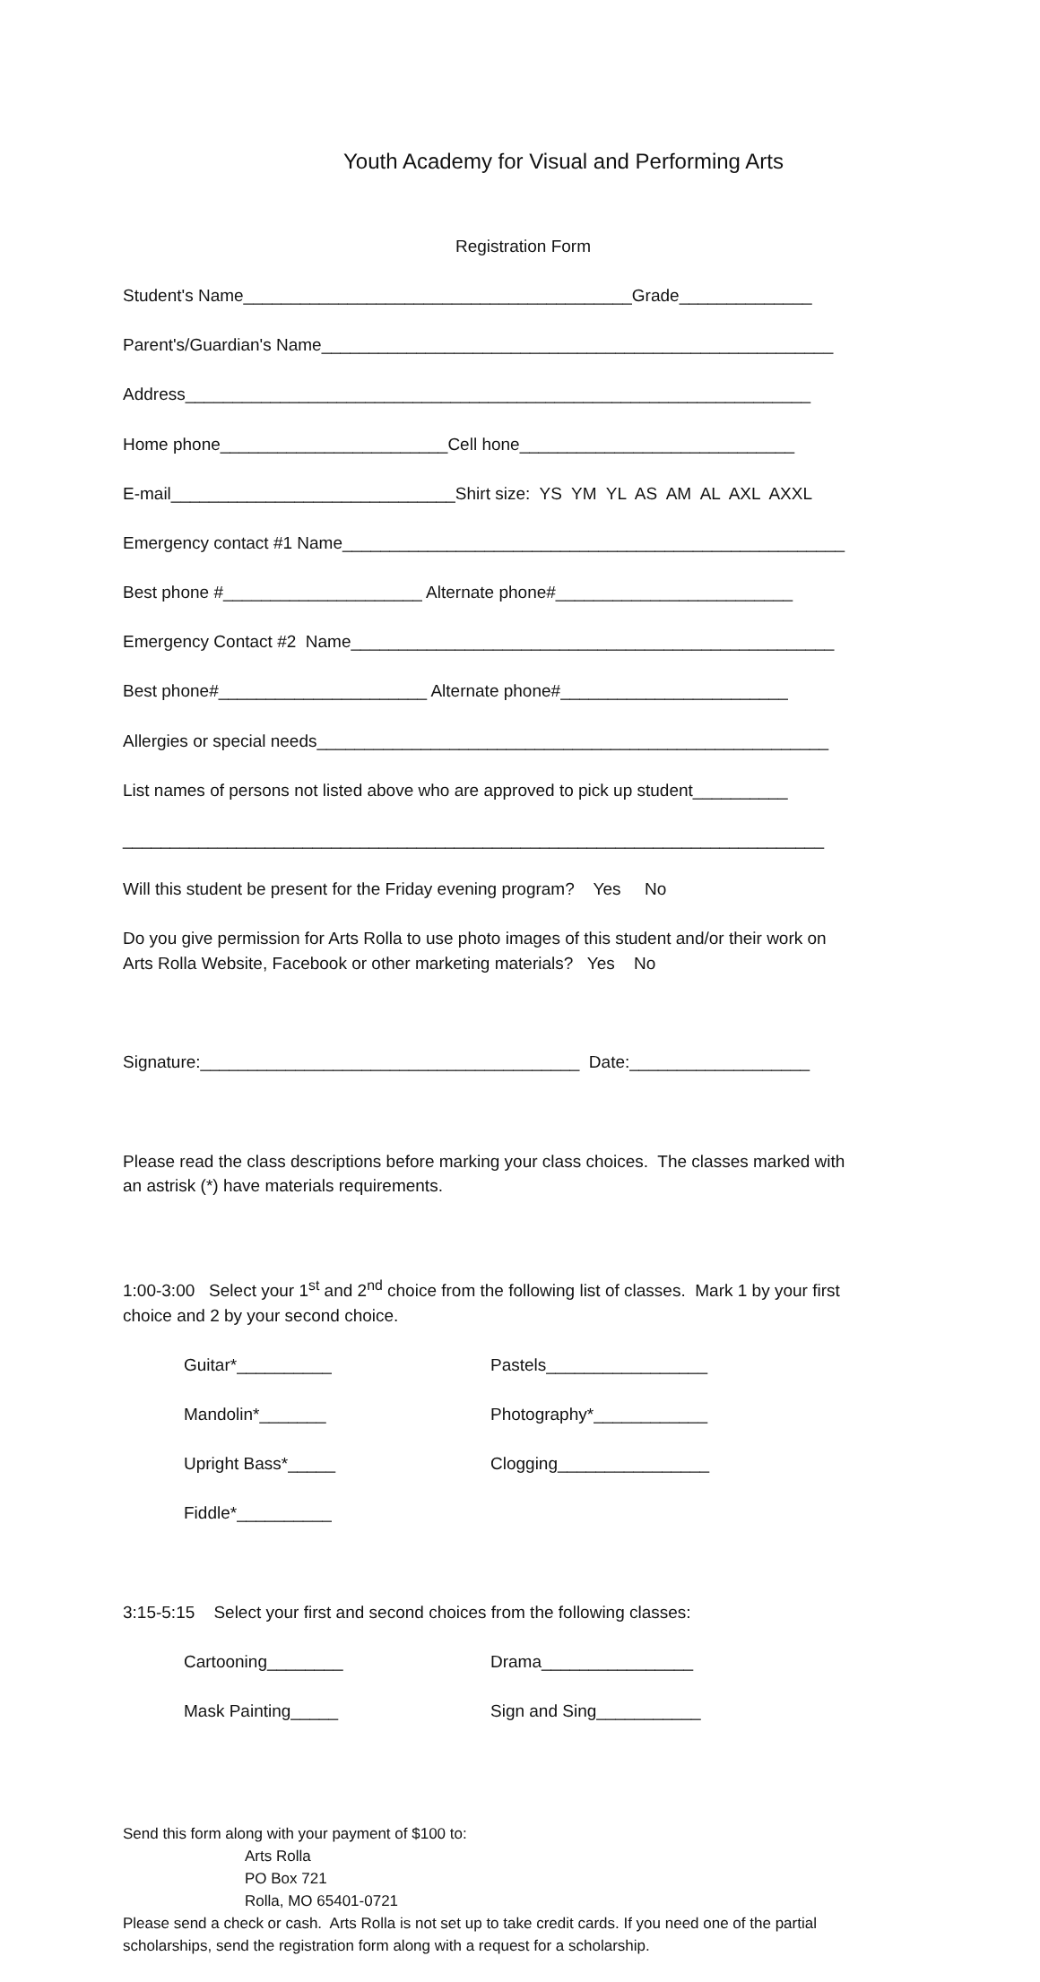Youth Academy for Visual and Performing Arts
Registration Form
Student's Name_________________________________________Grade______________
Parent's/Guardian's Name______________________________________________________
Address__________________________________________________________________
Home phone________________________Cell hone_____________________________
E-mail______________________________Shirt size: YS YM YL AS AM AL AXL AXXL
Emergency contact #1 Name_____________________________________________________
Best phone #_____________________ Alternate phone#_________________________
Emergency Contact #2 Name___________________________________________________
Best phone#______________________ Alternate phone#________________________
Allergies or special needs______________________________________________________
List names of persons not listed above who are approved to pick up student__________
__________________________________________________________________________
Will this student be present for the Friday evening program? Yes No
Do you give permission for Arts Rolla to use photo images of this student and/or their work on Arts Rolla Website, Facebook or other marketing materials? Yes No
Signature:________________________________________ Date:___________________
Please read the class descriptions before marking your class choices. The classes marked with an astrisk (*) have materials requirements.
1:00-3:00 Select your 1<sup>st</sup> and 2<sup>nd</sup> choice from the following list of classes. Mark 1 by your first choice and 2 by your second choice.
Guitar*__________ Pastels_________________
Mandolin*_______ Photography*____________
Upright Bass*_____ Clogging________________
Fiddle*__________
3:15-5:15 Select your first and second choices from the following classes:
Cartooning________ Drama________________
Mask Painting_____ Sign and Sing___________
Send this form along with your payment of $100 to:
Arts Rolla PO Box 721 Rolla, MO 65401-0721
Please send a check or cash. Arts Rolla is not set up to take credit cards. If you need one of the partial scholarships, send the registration form along with a request for a scholarship.